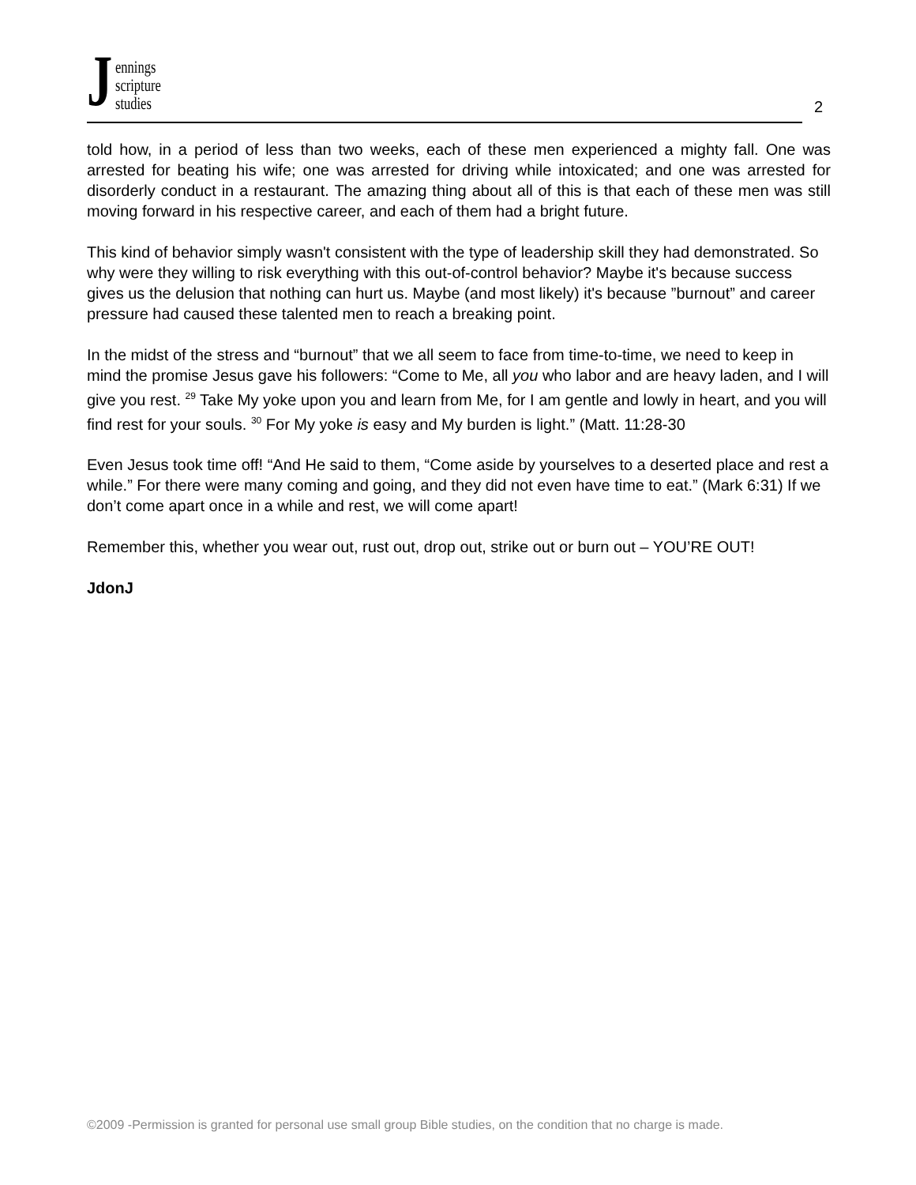J
ennings
scripture
studies
2
told how, in a period of less than two weeks, each of these men experienced a mighty fall. One was arrested for beating his wife; one was arrested for driving while intoxicated; and one was arrested for disorderly conduct in a restaurant. The amazing thing about all of this is that each of these men was still moving forward in his respective career, and each of them had a bright future.
This kind of behavior simply wasn't consistent with the type of leadership skill they had demonstrated. So why were they willing to risk everything with this out-of-control behavior? Maybe it's because success gives us the delusion that nothing can hurt us. Maybe (and most likely) it's because ”burnout” and career pressure had caused these talented men to reach a breaking point.
In the midst of the stress and “burnout” that we all seem to face from time-to-time, we need to keep in mind the promise Jesus gave his followers: “Come to Me, all you who labor and are heavy laden, and I will give you rest. <sup>29</sup> Take My yoke upon you and learn from Me, for I am gentle and lowly in heart, and you will find rest for your souls. <sup>30</sup> For My yoke is easy and My burden is light.” (Matt. 11:28-30
Even Jesus took time off! “And He said to them, “Come aside by yourselves to a deserted place and rest a while.” For there were many coming and going, and they did not even have time to eat.” (Mark 6:31) If we don’t come apart once in a while and rest, we will come apart!
Remember this, whether you wear out, rust out, drop out, strike out or burn out – YOU’RE OUT!
JdonJ
©2009 -Permission is granted for personal use small group Bible studies, on the condition that no charge is made.